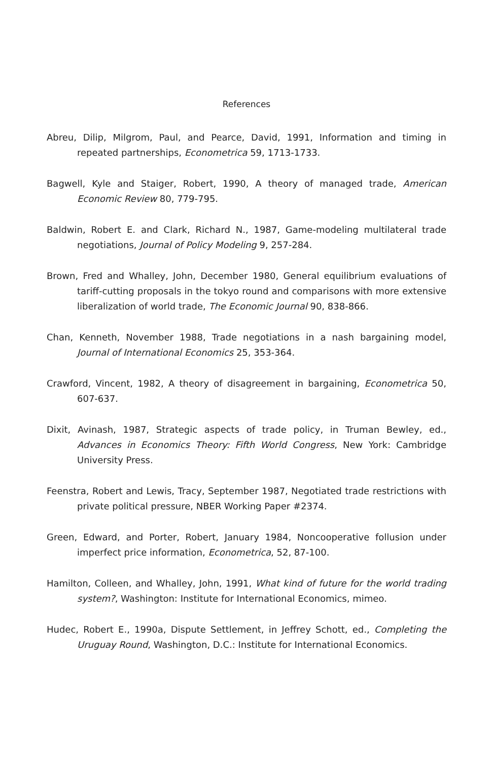References
Abreu, Dilip, Milgrom, Paul, and Pearce, David, 1991, Information and timing in repeated partnerships, Econometrica 59, 1713-1733.
Bagwell, Kyle and Staiger, Robert, 1990, A theory of managed trade, American Economic Review 80, 779-795.
Baldwin, Robert E. and Clark, Richard N., 1987, Game-modeling multilateral trade negotiations, Journal of Policy Modeling 9, 257-284.
Brown, Fred and Whalley, John, December 1980, General equilibrium evaluations of tariff-cutting proposals in the tokyo round and comparisons with more extensive liberalization of world trade, The Economic Journal 90, 838-866.
Chan, Kenneth, November 1988, Trade negotiations in a nash bargaining model, Journal of International Economics 25, 353-364.
Crawford, Vincent, 1982, A theory of disagreement in bargaining, Econometrica 50, 607-637.
Dixit, Avinash, 1987, Strategic aspects of trade policy, in Truman Bewley, ed., Advances in Economics Theory: Fifth World Congress, New York: Cambridge University Press.
Feenstra, Robert and Lewis, Tracy, September 1987, Negotiated trade restrictions with private political pressure, NBER Working Paper #2374.
Green, Edward, and Porter, Robert, January 1984, Noncooperative follusion under imperfect price information, Econometrica, 52, 87-100.
Hamilton, Colleen, and Whalley, John, 1991, What kind of future for the world trading system?, Washington: Institute for International Economics, mimeo.
Hudec, Robert E., 1990a, Dispute Settlement, in Jeffrey Schott, ed., Completing the Uruguay Round, Washington, D.C.: Institute for International Economics.